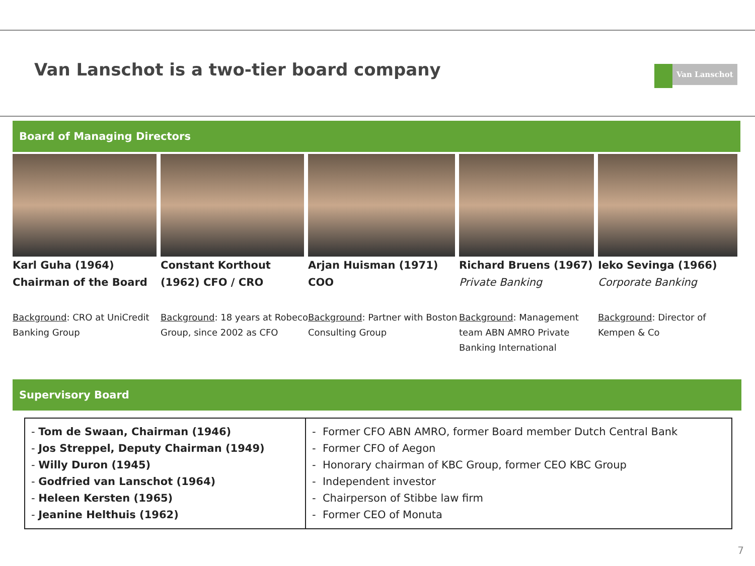Van Lanschot is a two-tier board company
Van Lanschot
Board of Managing Directors
Karl Guha (1964)
Chairman of the Board
Background: CRO at UniCredit Banking Group
Constant Korthout (1962) CFO / CRO
Background: 18 years at Robeco Group, since 2002 as CFO
Arjan Huisman (1971)
COO
Background: Partner with Boston Consulting Group
Richard Bruens (1967) Private Banking
Background: Management team ABN AMRO Private Banking International
Ieko Sevinga (1966)
Corporate Banking
Background: Director of Kempen & Co
Supervisory Board
| - Tom de Swaan, Chairman (1946) - Jos Streppel, Deputy Chairman (1949) - Willy Duron (1945) - Godfried van Lanschot (1964) - Heleen Kersten (1965) - Jeanine Helthuis (1962) | - Former CFO ABN AMRO, former Board member Dutch Central Bank - Former CFO of Aegon - Honorary chairman of KBC Group, former CEO KBC Group - Independent investor - Chairperson of Stibbe law firm - Former CEO of Monuta |
7